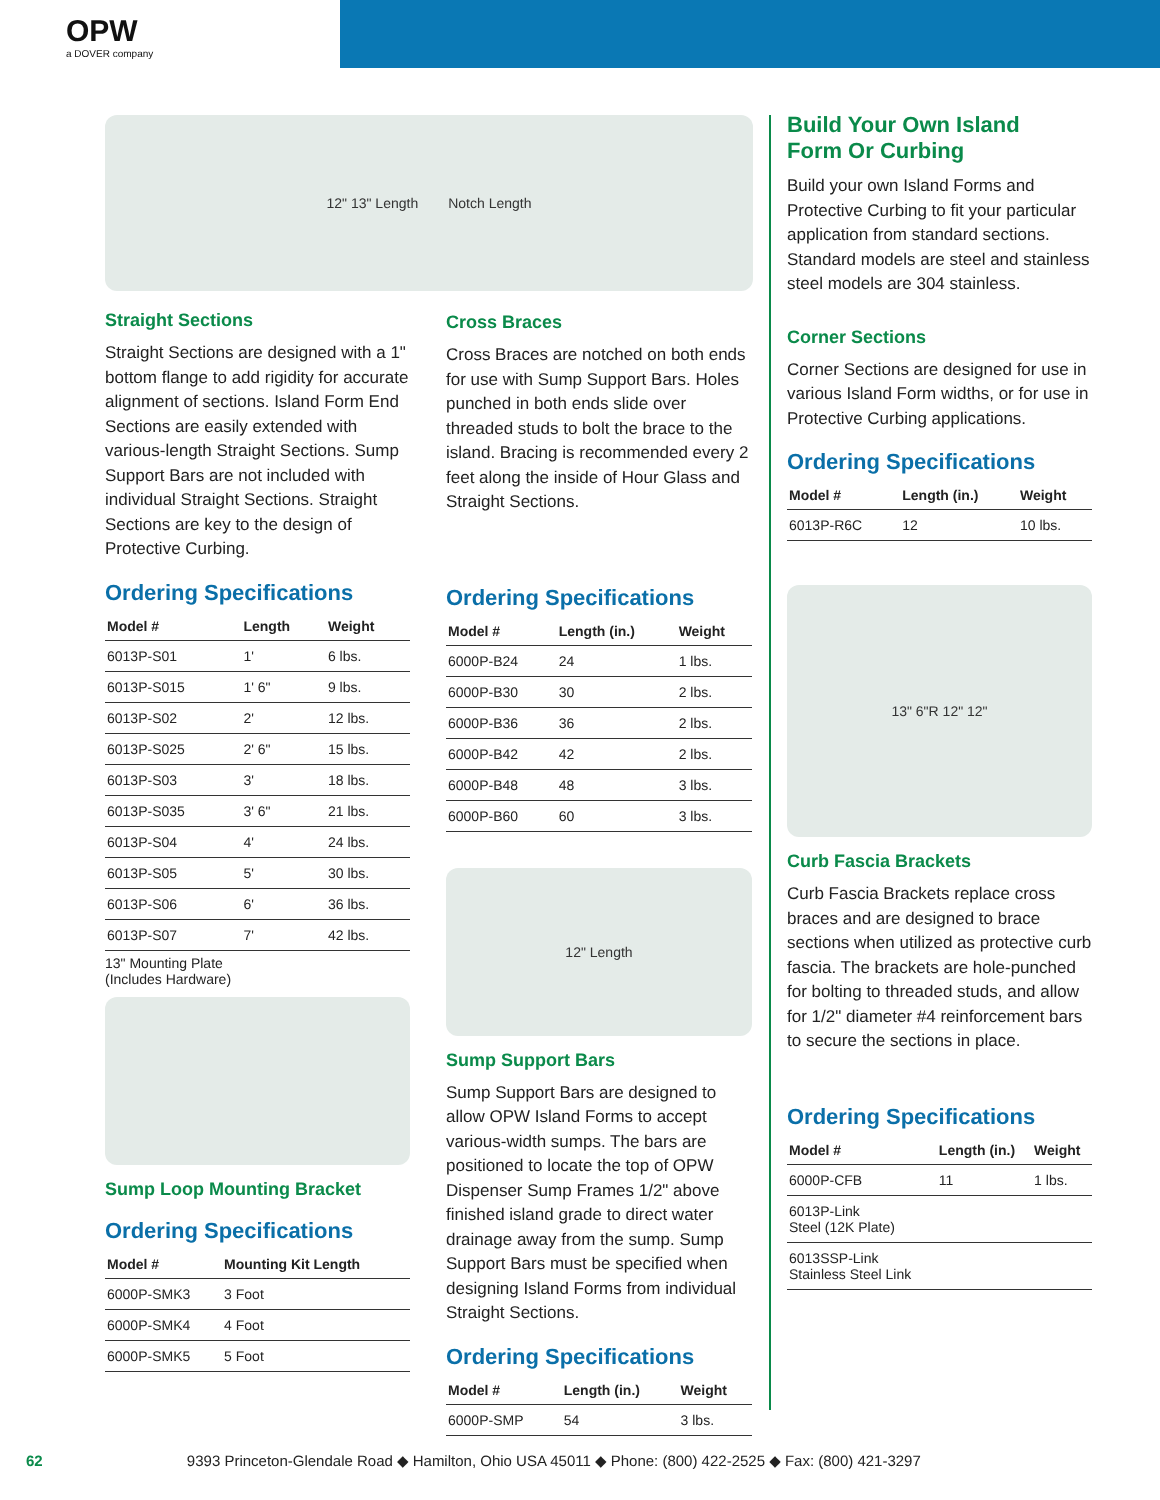OPW
a DOVER company
12" 13" Length Notch Length
Straight Sections
Straight Sections are designed with a 1" bottom flange to add rigidity for accurate alignment of sections. Island Form End Sections are easily extended with various-length Straight Sections. Sump Support Bars are not included with individual Straight Sections. Straight Sections are key to the design of Protective Curbing.
Ordering Specifications
| Model # | Length | Weight |
| --- | --- | --- |
| 6013P-S01 | 1' | 6 lbs. |
| 6013P-S015 | 1' 6" | 9 lbs. |
| 6013P-S02 | 2' | 12 lbs. |
| 6013P-S025 | 2' 6" | 15 lbs. |
| 6013P-S03 | 3' | 18 lbs. |
| 6013P-S035 | 3' 6" | 21 lbs. |
| 6013P-S04 | 4' | 24 lbs. |
| 6013P-S05 | 5' | 30 lbs. |
| 6013P-S06 | 6' | 36 lbs. |
| 6013P-S07 | 7' | 42 lbs. |
13" Mounting Plate
(Includes Hardware)
Sump Loop Mounting Bracket
Ordering Specifications
| Model # | Mounting Kit Length |
| --- | --- |
| 6000P-SMK3 | 3 Foot |
| 6000P-SMK4 | 4 Foot |
| 6000P-SMK5 | 5 Foot |
Cross Braces
Cross Braces are notched on both ends for use with Sump Support Bars. Holes punched in both ends slide over threaded studs to bolt the brace to the island. Bracing is recommended every 2 feet along the inside of Hour Glass and Straight Sections.
Ordering Specifications
| Model # | Length (in.) | Weight |
| --- | --- | --- |
| 6000P-B24 | 24 | 1 lbs. |
| 6000P-B30 | 30 | 2 lbs. |
| 6000P-B36 | 36 | 2 lbs. |
| 6000P-B42 | 42 | 2 lbs. |
| 6000P-B48 | 48 | 3 lbs. |
| 6000P-B60 | 60 | 3 lbs. |
12" Length
Sump Support Bars
Sump Support Bars are designed to allow OPW Island Forms to accept various-width sumps. The bars are positioned to locate the top of OPW Dispenser Sump Frames 1/2" above finished island grade to direct water drainage away from the sump. Sump Support Bars must be specified when designing Island Forms from individual Straight Sections.
Ordering Specifications
| Model # | Length (in.) | Weight |
| --- | --- | --- |
| 6000P-SMP | 54 | 3 lbs. |
Build Your Own Island
Form Or Curbing
Build your own Island Forms and Protective Curbing to fit your particular application from standard sections. Standard models are steel and stainless steel models are 304 stainless.
Corner Sections
Corner Sections are designed for use in various Island Form widths, or for use in Protective Curbing applications.
Ordering Specifications
| Model # | Length (in.) | Weight |
| --- | --- | --- |
| 6013P-R6C | 12 | 10 lbs. |
13" 6"R 12" 12"
Curb Fascia Brackets
Curb Fascia Brackets replace cross braces and are designed to brace sections when utilized as protective curb fascia. The brackets are hole-punched for bolting to threaded studs, and allow for 1/2" diameter #4 reinforcement bars to secure the sections in place.
Ordering Specifications
| Model # | Length (in.) | Weight |
| --- | --- | --- |
| 6000P-CFB | 11 | 1 lbs. |
| 6013P-Link Steel (12K Plate) | | |
| 6013SSP-Link Stainless Steel Link | | |
62 9393 Princeton-Glendale Road ◆ Hamilton, Ohio USA 45011 ◆ Phone: (800) 422-2525 ◆ Fax: (800) 421-3297